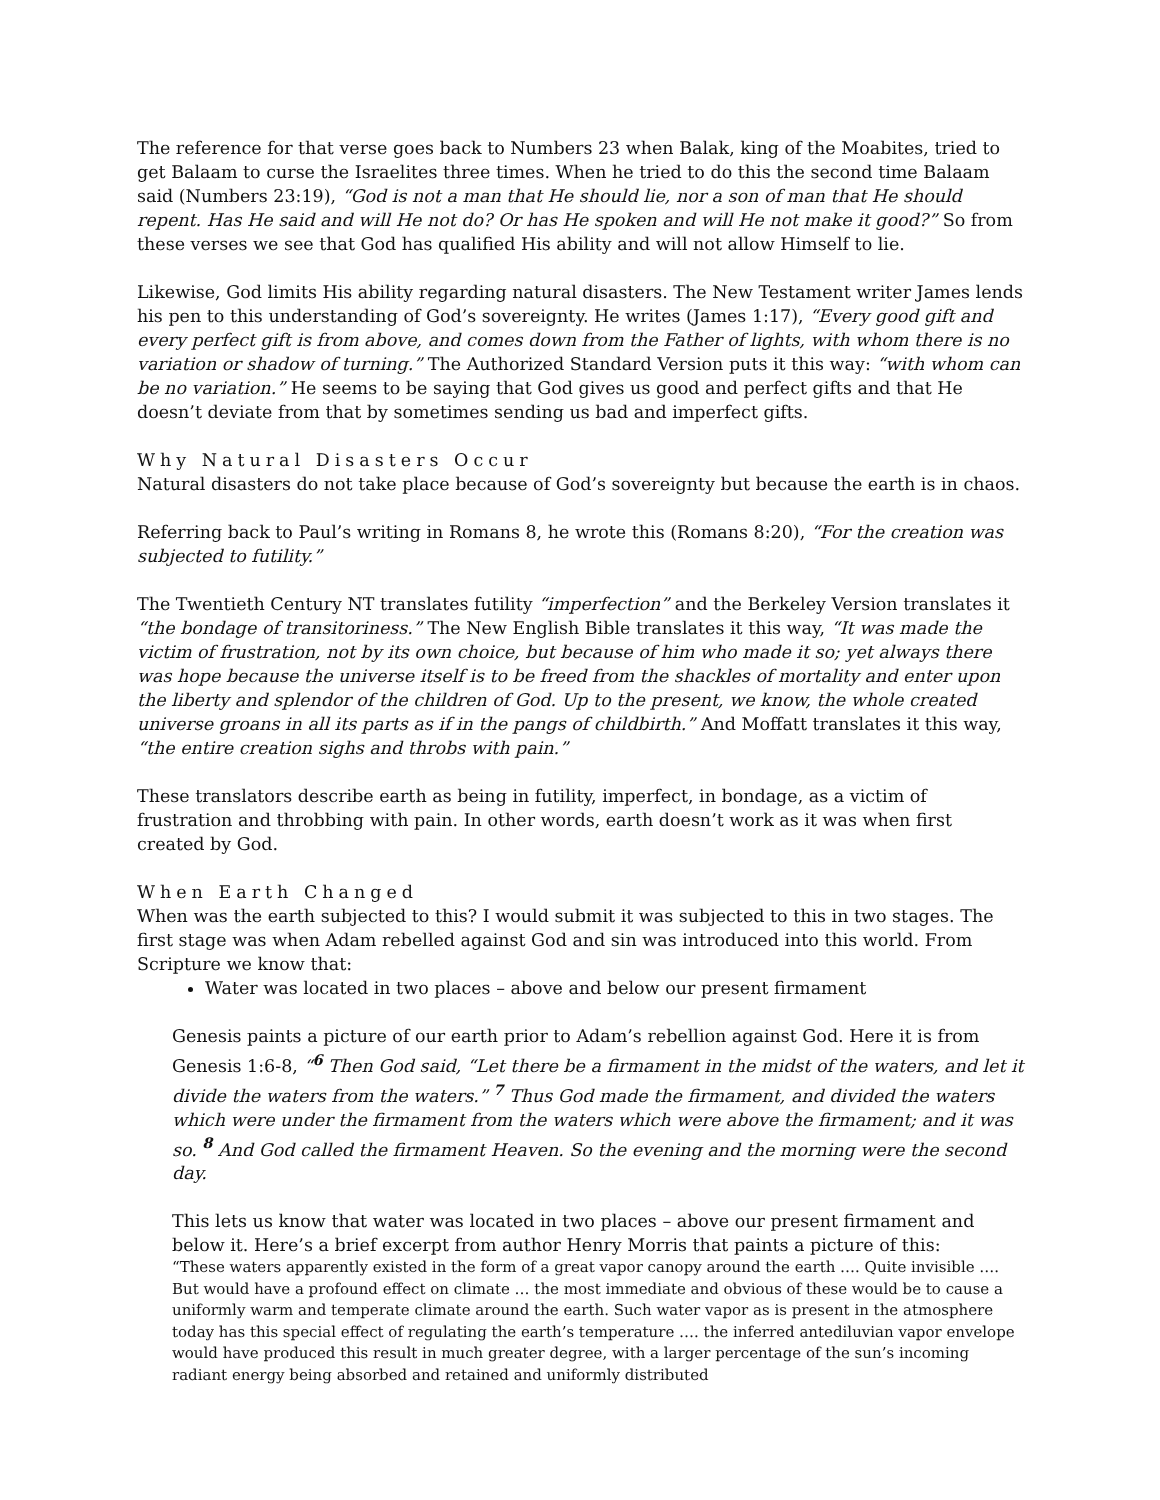The reference for that verse goes back to Numbers 23 when Balak, king of the Moabites, tried to get Balaam to curse the Israelites three times. When he tried to do this the second time Balaam said (Numbers 23:19), “God is not a man that He should lie, nor a son of man that He should repent. Has He said and will He not do? Or has He spoken and will He not make it good?” So from these verses we see that God has qualified His ability and will not allow Himself to lie.
Likewise, God limits His ability regarding natural disasters. The New Testament writer James lends his pen to this understanding of God’s sovereignty. He writes (James 1:17), “Every good gift and every perfect gift is from above, and comes down from the Father of lights, with whom there is no variation or shadow of turning.” The Authorized Standard Version puts it this way: “with whom can be no variation.” He seems to be saying that God gives us good and perfect gifts and that He doesn’t deviate from that by sometimes sending us bad and imperfect gifts.
Why Natural Disasters Occur
Natural disasters do not take place because of God’s sovereignty but because the earth is in chaos.
Referring back to Paul’s writing in Romans 8, he wrote this (Romans 8:20), “For the creation was subjected to futility.”
The Twentieth Century NT translates futility “imperfection” and the Berkeley Version translates it “the bondage of transitoriness.” The New English Bible translates it this way, “It was made the victim of frustration, not by its own choice, but because of him who made it so; yet always there was hope because the universe itself is to be freed from the shackles of mortality and enter upon the liberty and splendor of the children of God. Up to the present, we know, the whole created universe groans in all its parts as if in the pangs of childbirth.” And Moffatt translates it this way, “the entire creation sighs and throbs with pain.”
These translators describe earth as being in futility, imperfect, in bondage, as a victim of frustration and throbbing with pain. In other words, earth doesn’t work as it was when first created by God.
When Earth Changed
When was the earth subjected to this? I would submit it was subjected to this in two stages. The first stage was when Adam rebelled against God and sin was introduced into this world. From Scripture we know that:
Water was located in two places – above and below our present firmament
Genesis paints a picture of our earth prior to Adam’s rebellion against God. Here it is from Genesis 1:6-8, “<sup>6</sup> Then God said, “Let there be a firmament in the midst of the waters, and let it divide the waters from the waters.” <sup>7</sup> Thus God made the firmament, and divided the waters which were under the firmament from the waters which were above the firmament; and it was so. <sup>8</sup> And God called the firmament Heaven. So the evening and the morning were the second day.
This lets us know that water was located in two places – above our present firmament and below it. Here’s a brief excerpt from author Henry Morris that paints a picture of this:
“These waters apparently existed in the form of a great vapor canopy around the earth …. Quite invisible …. But would have a profound effect on climate … the most immediate and obvious of these would be to cause a uniformly warm and temperate climate around the earth. Such water vapor as is present in the atmosphere today has this special effect of regulating the earth’s temperature …. the inferred antediluvian vapor envelope would have produced this result in much greater degree, with a larger percentage of the sun’s incoming radiant energy being absorbed and retained and uniformly distributed